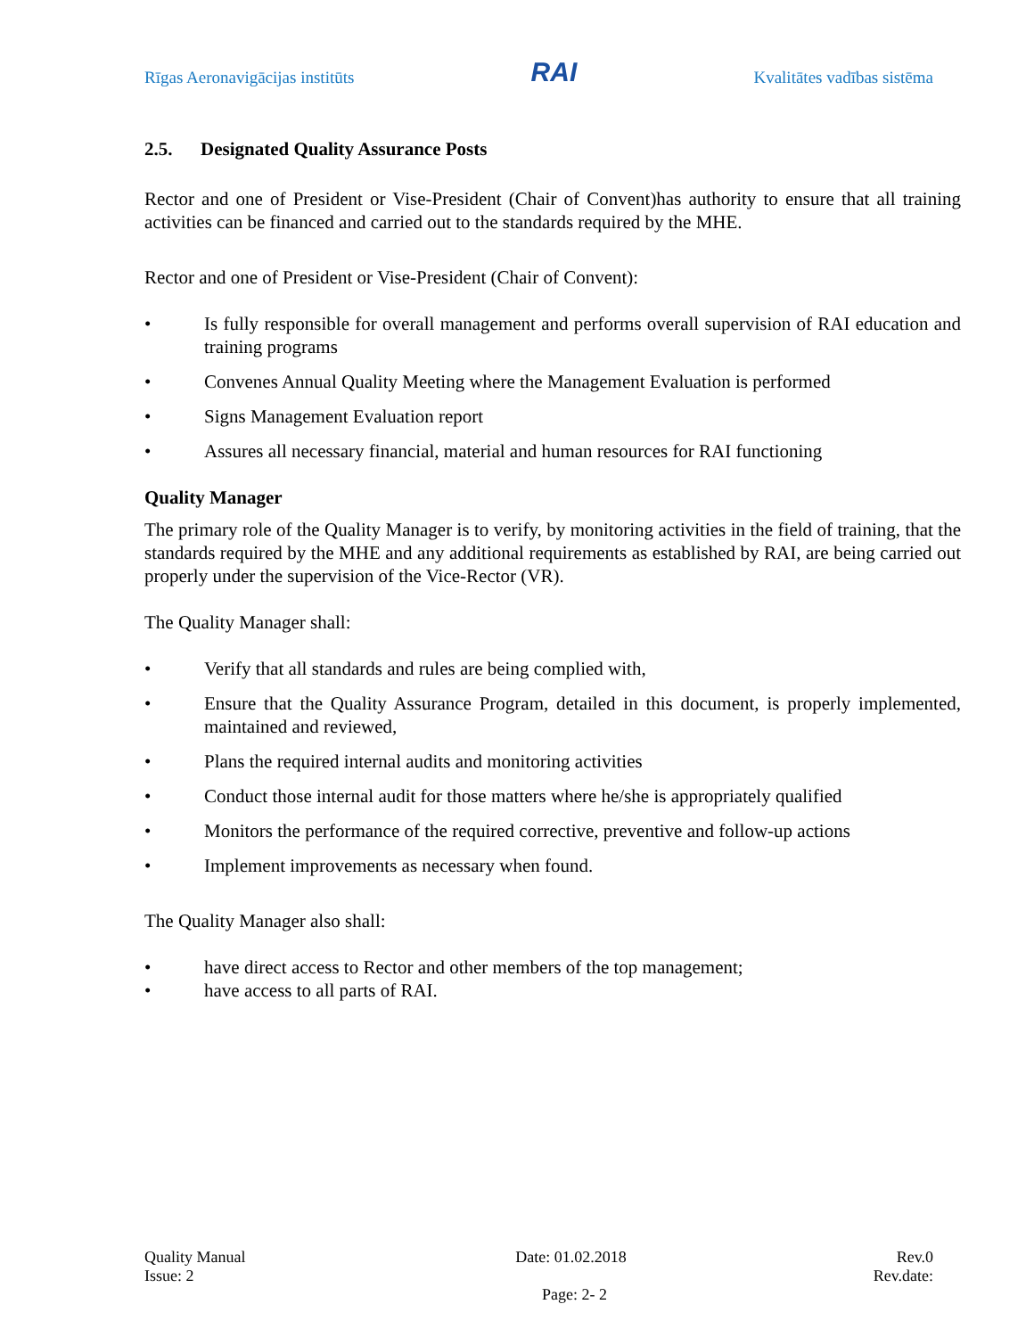Rīgas Aeronavigācijas institūts RAI Kvalitātes vadības sistēma
2.5. Designated Quality Assurance Posts
Rector and one of President or Vise-President (Chair of Convent)has authority to ensure that all training activities can be financed and carried out to the standards required by the MHE.
Rector and one of President or Vise-President (Chair of Convent):
• Is fully responsible for overall management and performs overall supervision of RAI education and training programs
• Convenes Annual Quality Meeting where the Management Evaluation is performed
• Signs Management Evaluation report
• Assures all necessary financial, material and human resources for RAI functioning
Quality Manager
The primary role of the Quality Manager is to verify, by monitoring activities in the field of training, that the standards required by the MHE and any additional requirements as established by RAI, are being carried out properly under the supervision of the Vice-Rector (VR).
The Quality Manager shall:
• Verify that all standards and rules are being complied with,
• Ensure that the Quality Assurance Program, detailed in this document, is properly implemented, maintained and reviewed,
• Plans the required internal audits and monitoring activities
• Conduct those internal audit for those matters where he/she is appropriately qualified
• Monitors the performance of the required corrective, preventive and follow-up actions
• Implement improvements as necessary when found.
The Quality Manager also shall:
• have direct access to Rector and other members of the top management;
• have access to all parts of RAI.
Quality Manual Date: 01.02.2018 Rev.0
Issue: 2 Rev.date:
Page: 2- 2